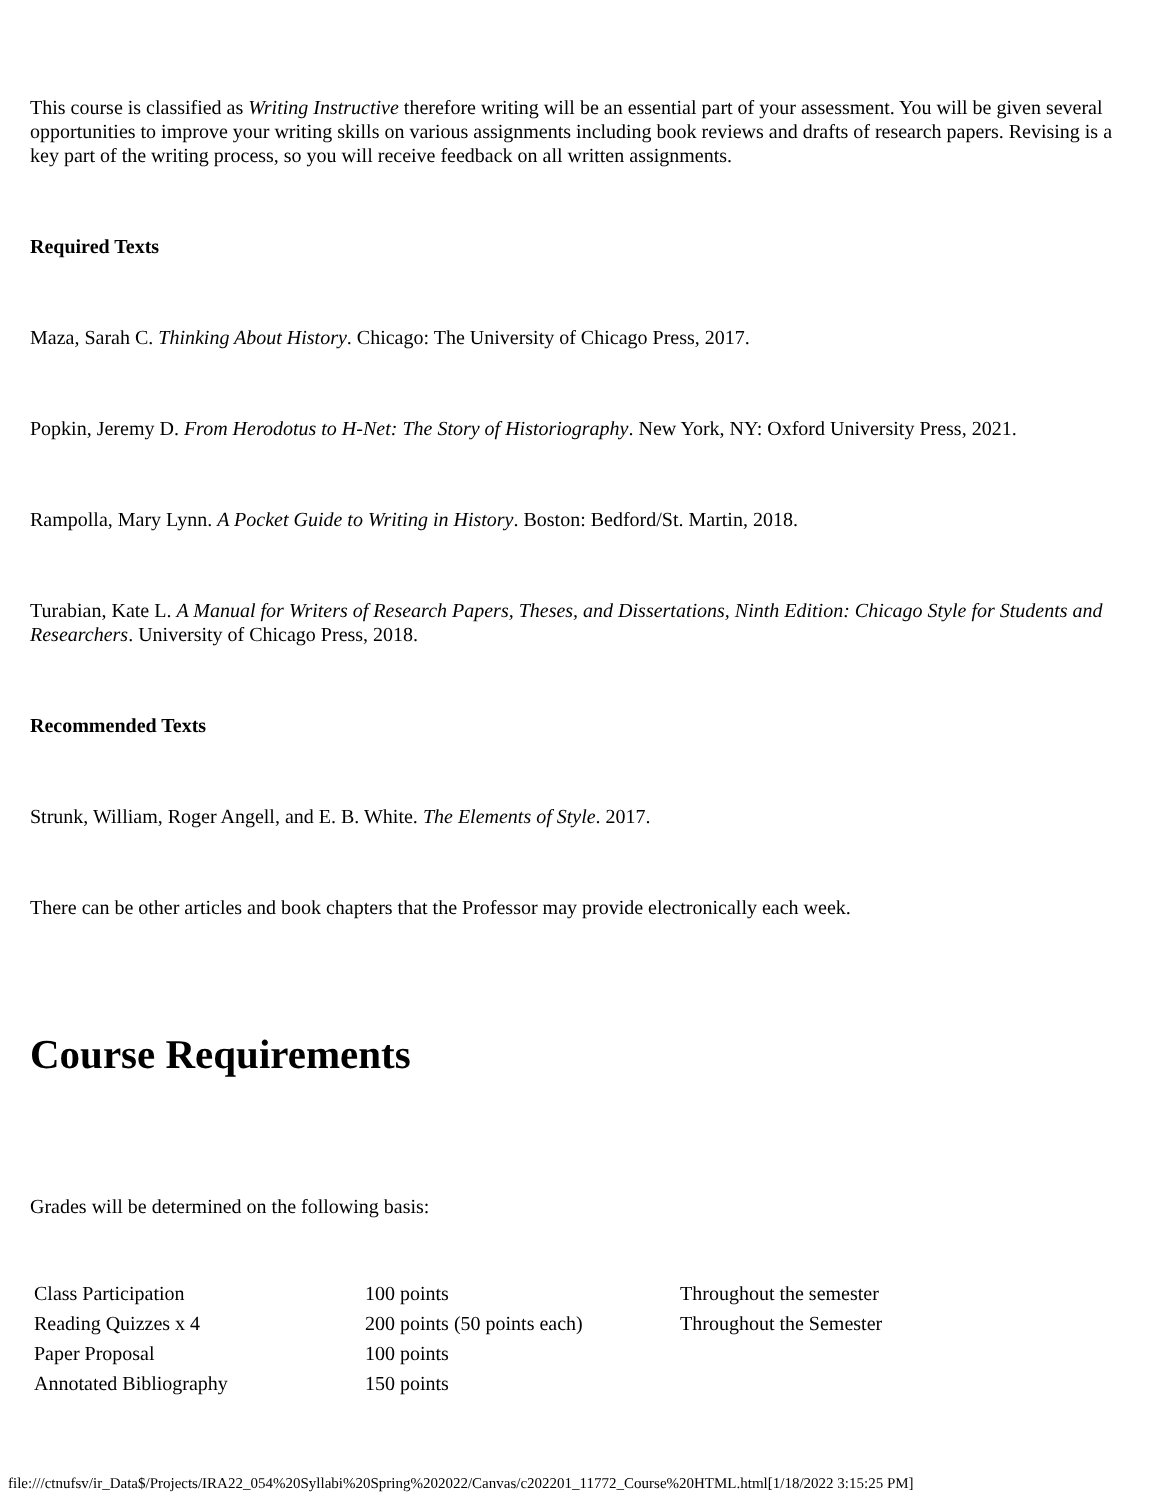This course is classified as Writing Instructive therefore writing will be an essential part of your assessment. You will be given several opportunities to improve your writing skills on various assignments including book reviews and drafts of research papers. Revising is a key part of the writing process, so you will receive feedback on all written assignments.
Required Texts
Maza, Sarah C. Thinking About History. Chicago: The University of Chicago Press, 2017.
Popkin, Jeremy D. From Herodotus to H-Net: The Story of Historiography. New York, NY: Oxford University Press, 2021.
Rampolla, Mary Lynn. A Pocket Guide to Writing in History. Boston: Bedford/St. Martin, 2018.
Turabian, Kate L. A Manual for Writers of Research Papers, Theses, and Dissertations, Ninth Edition: Chicago Style for Students and Researchers. University of Chicago Press, 2018.
Recommended Texts
Strunk, William, Roger Angell, and E. B. White. The Elements of Style. 2017.
There can be other articles and book chapters that the Professor may provide electronically each week.
Course Requirements
Grades will be determined on the following basis:
| Class Participation | 100 points | Throughout the semester |
| Reading Quizzes x 4 | 200 points (50 points each) | Throughout the Semester |
| Paper Proposal | 100 points | |
| Annotated Bibliography | 150 points | |
file:///ctnufsv/ir_Data$/Projects/IRA22_054%20Syllabi%20Spring%202022/Canvas/c202201_11772_Course%20HTML.html[1/18/2022 3:15:25 PM]